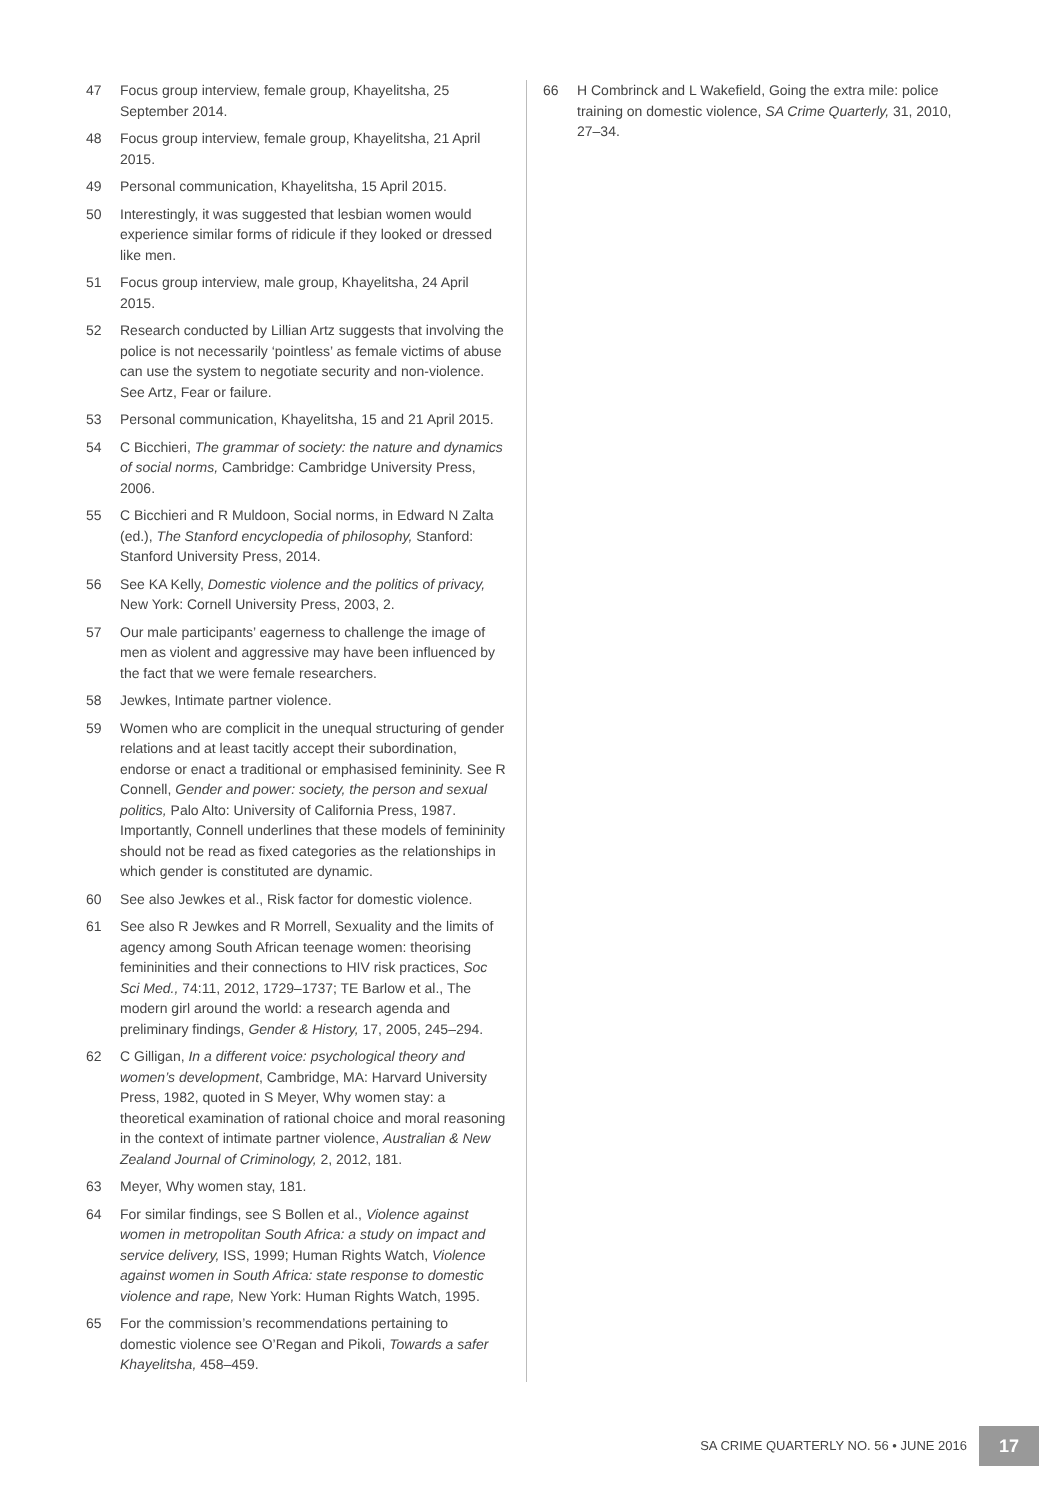47 Focus group interview, female group, Khayelitsha, 25 September 2014.
48 Focus group interview, female group, Khayelitsha, 21 April 2015.
49 Personal communication, Khayelitsha, 15 April 2015.
50 Interestingly, it was suggested that lesbian women would experience similar forms of ridicule if they looked or dressed like men.
51 Focus group interview, male group, Khayelitsha, 24 April 2015.
52 Research conducted by Lillian Artz suggests that involving the police is not necessarily ‘pointless’ as female victims of abuse can use the system to negotiate security and non-violence. See Artz, Fear or failure.
53 Personal communication, Khayelitsha, 15 and 21 April 2015.
54 C Bicchieri, The grammar of society: the nature and dynamics of social norms, Cambridge: Cambridge University Press, 2006.
55 C Bicchieri and R Muldoon, Social norms, in Edward N Zalta (ed.), The Stanford encyclopedia of philosophy, Stanford: Stanford University Press, 2014.
56 See KA Kelly, Domestic violence and the politics of privacy, New York: Cornell University Press, 2003, 2.
57 Our male participants’ eagerness to challenge the image of men as violent and aggressive may have been influenced by the fact that we were female researchers.
58 Jewkes, Intimate partner violence.
59 Women who are complicit in the unequal structuring of gender relations and at least tacitly accept their subordination, endorse or enact a traditional or emphasised femininity. See R Connell, Gender and power: society, the person and sexual politics, Palo Alto: University of California Press, 1987. Importantly, Connell underlines that these models of femininity should not be read as fixed categories as the relationships in which gender is constituted are dynamic.
60 See also Jewkes et al., Risk factor for domestic violence.
61 See also R Jewkes and R Morrell, Sexuality and the limits of agency among South African teenage women: theorising femininities and their connections to HIV risk practices, Soc Sci Med., 74:11, 2012, 1729–1737; TE Barlow et al., The modern girl around the world: a research agenda and preliminary findings, Gender & History, 17, 2005, 245–294.
62 C Gilligan, In a different voice: psychological theory and women’s development, Cambridge, MA: Harvard University Press, 1982, quoted in S Meyer, Why women stay: a theoretical examination of rational choice and moral reasoning in the context of intimate partner violence, Australian & New Zealand Journal of Criminology, 2, 2012, 181.
63 Meyer, Why women stay, 181.
64 For similar findings, see S Bollen et al., Violence against women in metropolitan South Africa: a study on impact and service delivery, ISS, 1999; Human Rights Watch, Violence against women in South Africa: state response to domestic violence and rape, New York: Human Rights Watch, 1995.
65 For the commission’s recommendations pertaining to domestic violence see O’Regan and Pikoli, Towards a safer Khayelitsha, 458–459.
66 H Combrinck and L Wakefield, Going the extra mile: police training on domestic violence, SA Crime Quarterly, 31, 2010, 27–34.
SA CRIME QUARTERLY NO. 56 • JUNE 2016 17